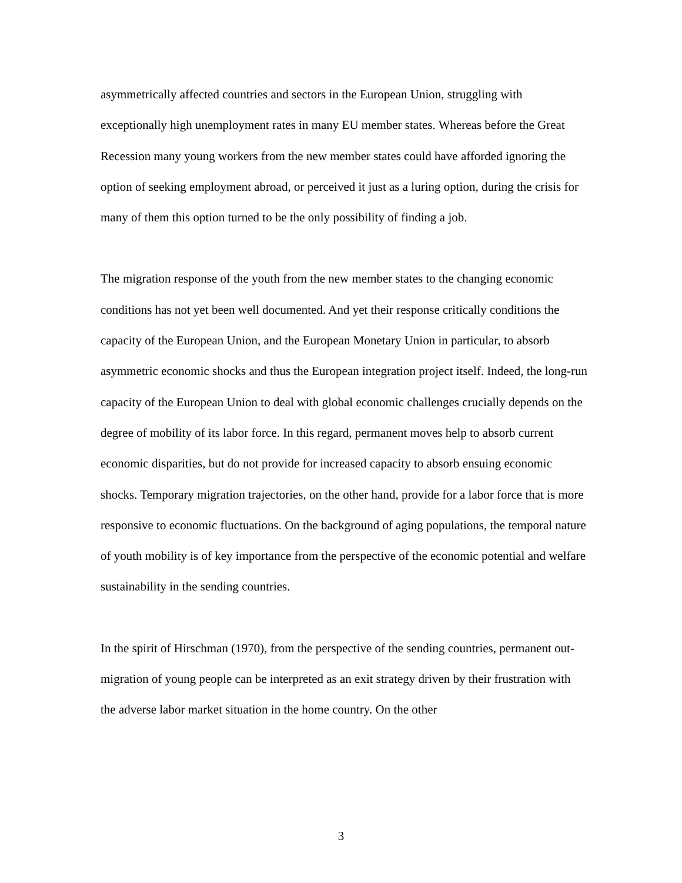asymmetrically affected countries and sectors in the European Union, struggling with exceptionally high unemployment rates in many EU member states. Whereas before the Great Recession many young workers from the new member states could have afforded ignoring the option of seeking employment abroad, or perceived it just as a luring option, during the crisis for many of them this option turned to be the only possibility of finding a job.
The migration response of the youth from the new member states to the changing economic conditions has not yet been well documented. And yet their response critically conditions the capacity of the European Union, and the European Monetary Union in particular, to absorb asymmetric economic shocks and thus the European integration project itself. Indeed, the long-run capacity of the European Union to deal with global economic challenges crucially depends on the degree of mobility of its labor force. In this regard, permanent moves help to absorb current economic disparities, but do not provide for increased capacity to absorb ensuing economic shocks. Temporary migration trajectories, on the other hand, provide for a labor force that is more responsive to economic fluctuations. On the background of aging populations, the temporal nature of youth mobility is of key importance from the perspective of the economic potential and welfare sustainability in the sending countries.
In the spirit of Hirschman (1970), from the perspective of the sending countries, permanent out-migration of young people can be interpreted as an exit strategy driven by their frustration with the adverse labor market situation in the home country. On the other
3